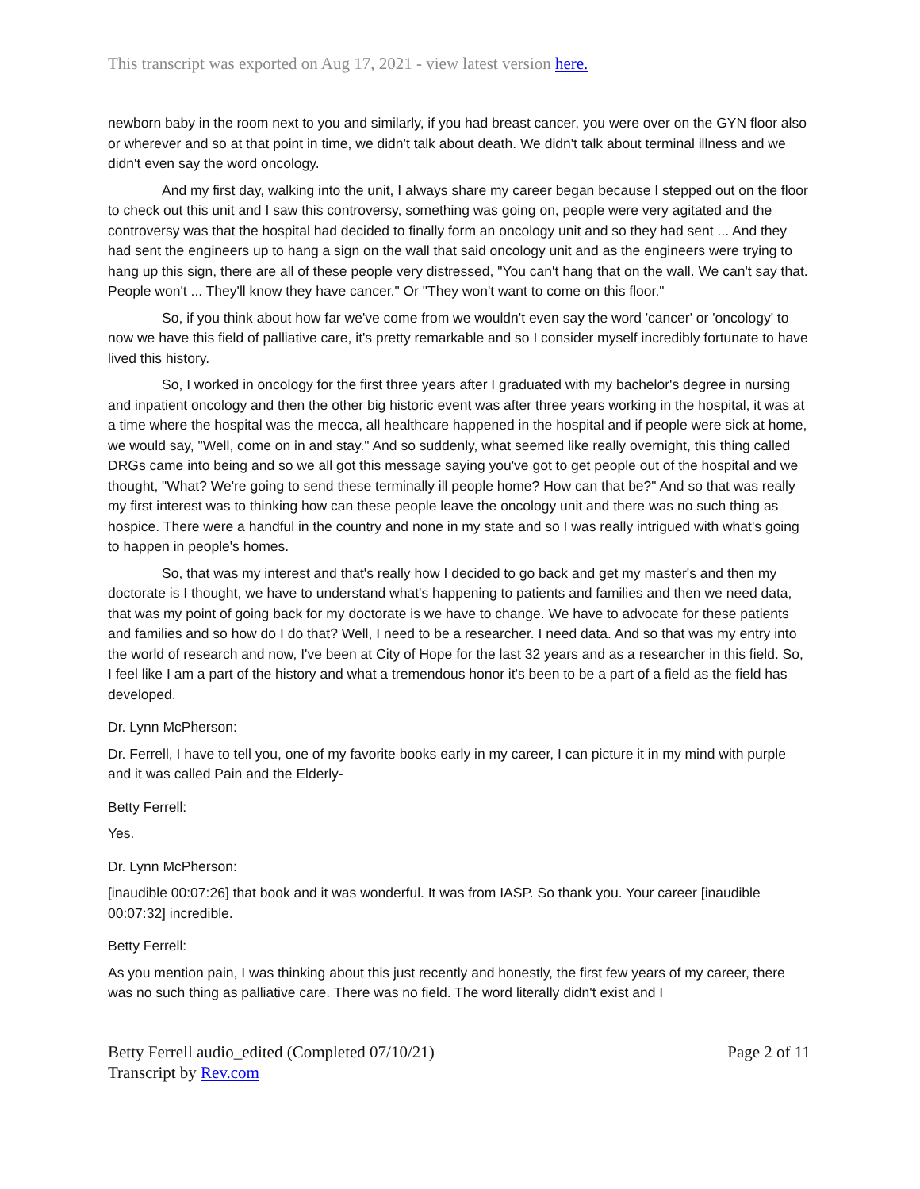This transcript was exported on Aug 17, 2021 - view latest version here.
newborn baby in the room next to you and similarly, if you had breast cancer, you were over on the GYN floor also or wherever and so at that point in time, we didn't talk about death. We didn't talk about terminal illness and we didn't even say the word oncology.
And my first day, walking into the unit, I always share my career began because I stepped out on the floor to check out this unit and I saw this controversy, something was going on, people were very agitated and the controversy was that the hospital had decided to finally form an oncology unit and so they had sent ... And they had sent the engineers up to hang a sign on the wall that said oncology unit and as the engineers were trying to hang up this sign, there are all of these people very distressed, "You can't hang that on the wall. We can't say that. People won't ... They'll know they have cancer." Or "They won't want to come on this floor."
So, if you think about how far we've come from we wouldn't even say the word 'cancer' or 'oncology' to now we have this field of palliative care, it's pretty remarkable and so I consider myself incredibly fortunate to have lived this history.
So, I worked in oncology for the first three years after I graduated with my bachelor's degree in nursing and inpatient oncology and then the other big historic event was after three years working in the hospital, it was at a time where the hospital was the mecca, all healthcare happened in the hospital and if people were sick at home, we would say, "Well, come on in and stay." And so suddenly, what seemed like really overnight, this thing called DRGs came into being and so we all got this message saying you've got to get people out of the hospital and we thought, "What? We're going to send these terminally ill people home? How can that be?" And so that was really my first interest was to thinking how can these people leave the oncology unit and there was no such thing as hospice. There were a handful in the country and none in my state and so I was really intrigued with what's going to happen in people's homes.
So, that was my interest and that's really how I decided to go back and get my master's and then my doctorate is I thought, we have to understand what's happening to patients and families and then we need data, that was my point of going back for my doctorate is we have to change. We have to advocate for these patients and families and so how do I do that? Well, I need to be a researcher. I need data. And so that was my entry into the world of research and now, I've been at City of Hope for the last 32 years and as a researcher in this field. So, I feel like I am a part of the history and what a tremendous honor it's been to be a part of a field as the field has developed.
Dr. Lynn McPherson:
Dr. Ferrell, I have to tell you, one of my favorite books early in my career, I can picture it in my mind with purple and it was called Pain and the Elderly-
Betty Ferrell:
Yes.
Dr. Lynn McPherson:
[inaudible 00:07:26] that book and it was wonderful. It was from IASP. So thank you. Your career [inaudible 00:07:32] incredible.
Betty Ferrell:
As you mention pain, I was thinking about this just recently and honestly, the first few years of my career, there was no such thing as palliative care. There was no field. The word literally didn't exist and I
Betty Ferrell audio_edited (Completed 07/10/21)
Transcript by Rev.com
Page 2 of 11